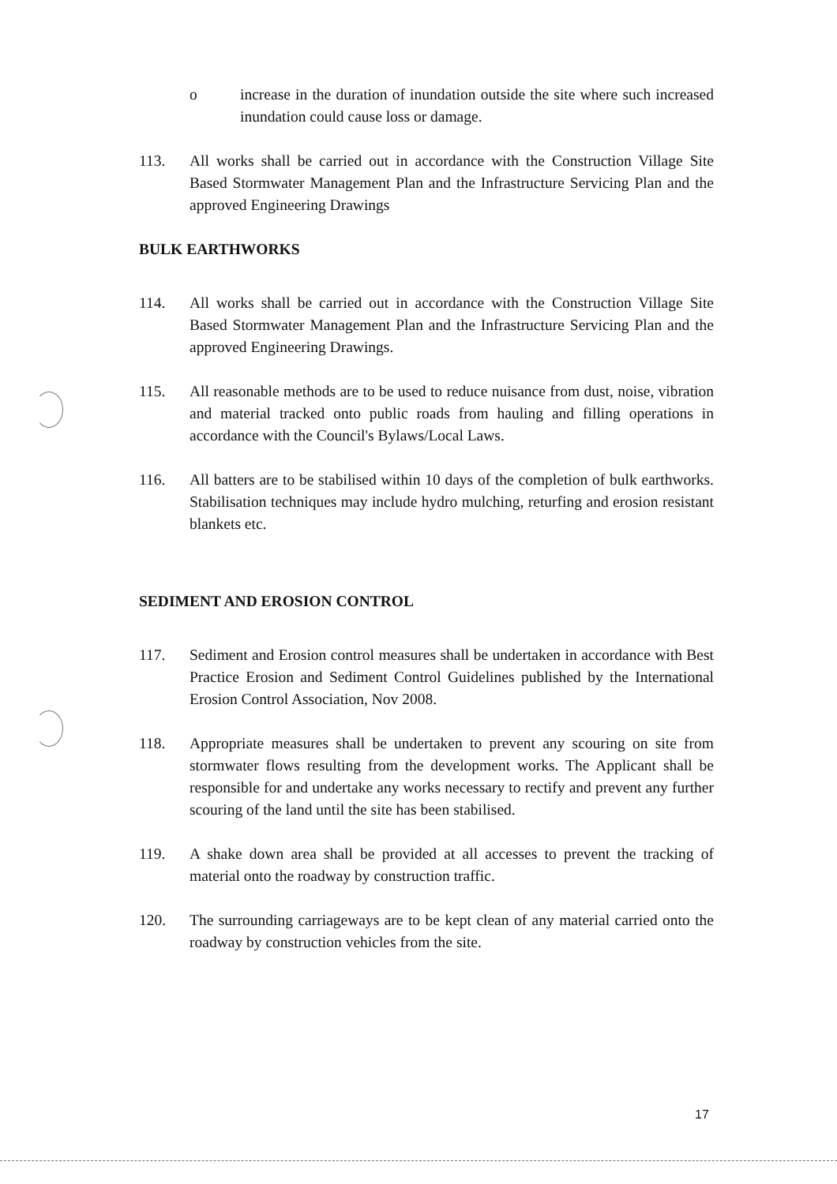o increase in the duration of inundation outside the site where such increased inundation could cause loss or damage.
113. All works shall be carried out in accordance with the Construction Village Site Based Stormwater Management Plan and the Infrastructure Servicing Plan and the approved Engineering Drawings
BULK EARTHWORKS
114. All works shall be carried out in accordance with the Construction Village Site Based Stormwater Management Plan and the Infrastructure Servicing Plan and the approved Engineering Drawings.
115. All reasonable methods are to be used to reduce nuisance from dust, noise, vibration and material tracked onto public roads from hauling and filling operations in accordance with the Council's Bylaws/Local Laws.
116. All batters are to be stabilised within 10 days of the completion of bulk earthworks. Stabilisation techniques may include hydro mulching, returfing and erosion resistant blankets etc.
SEDIMENT AND EROSION CONTROL
117. Sediment and Erosion control measures shall be undertaken in accordance with Best Practice Erosion and Sediment Control Guidelines published by the International Erosion Control Association, Nov 2008.
118. Appropriate measures shall be undertaken to prevent any scouring on site from stormwater flows resulting from the development works. The Applicant shall be responsible for and undertake any works necessary to rectify and prevent any further scouring of the land until the site has been stabilised.
119. A shake down area shall be provided at all accesses to prevent the tracking of material onto the roadway by construction traffic.
120. The surrounding carriageways are to be kept clean of any material carried onto the roadway by construction vehicles from the site.
17